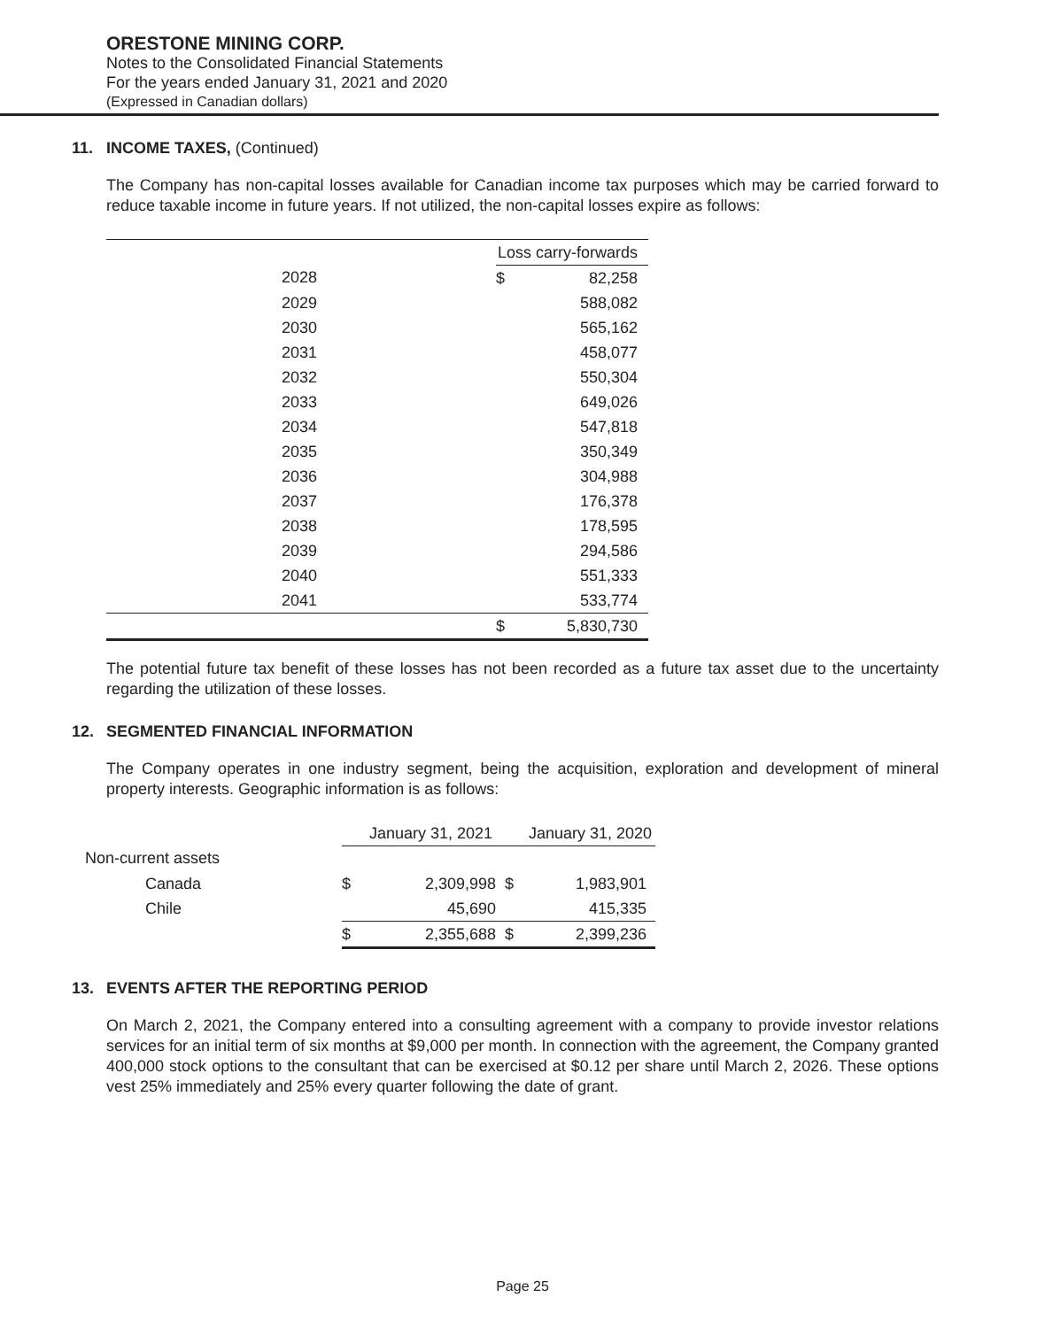ORESTONE MINING CORP.
Notes to the Consolidated Financial Statements
For the years ended January 31, 2021 and 2020
(Expressed in Canadian dollars)
11. INCOME TAXES, (Continued)
The Company has non-capital losses available for Canadian income tax purposes which may be carried forward to reduce taxable income in future years. If not utilized, the non-capital losses expire as follows:
| | Loss carry-forwards | |
| 2028 | $ | 82,258 |
| 2029 | | 588,082 |
| 2030 | | 565,162 |
| 2031 | | 458,077 |
| 2032 | | 550,304 |
| 2033 | | 649,026 |
| 2034 | | 547,818 |
| 2035 | | 350,349 |
| 2036 | | 304,988 |
| 2037 | | 176,378 |
| 2038 | | 178,595 |
| 2039 | | 294,586 |
| 2040 | | 551,333 |
| 2041 | | 533,774 |
| | $ | 5,830,730 |
The potential future tax benefit of these losses has not been recorded as a future tax asset due to the uncertainty regarding the utilization of these losses.
12. SEGMENTED FINANCIAL INFORMATION
The Company operates in one industry segment, being the acquisition, exploration and development of mineral property interests. Geographic information is as follows:
| | January 31, 2021 | | January 31, 2020 | |
| Non-current assets | | | | |
| Canada | $ | 2,309,998 | $ | 1,983,901 |
| Chile | | 45,690 | | 415,335 |
| | $ | 2,355,688 | $ | 2,399,236 |
13. EVENTS AFTER THE REPORTING PERIOD
On March 2, 2021, the Company entered into a consulting agreement with a company to provide investor relations services for an initial term of six months at $9,000 per month. In connection with the agreement, the Company granted 400,000 stock options to the consultant that can be exercised at $0.12 per share until March 2, 2026. These options vest 25% immediately and 25% every quarter following the date of grant.
Page 25